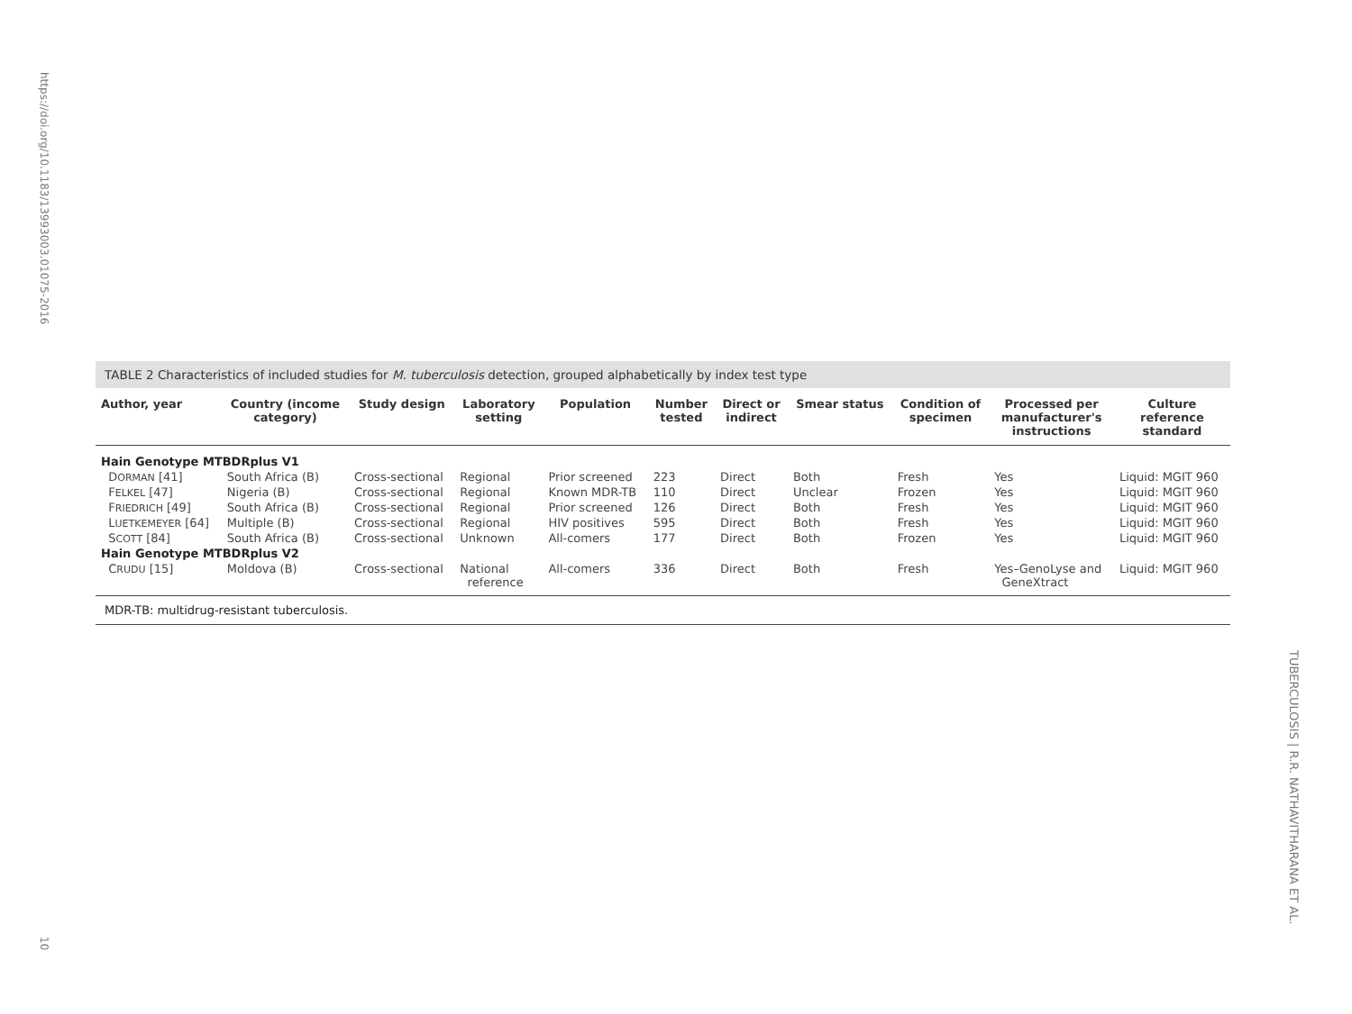https://doi.org/10.1183/13993003.01075-2016
10
TABLE 2 Characteristics of included studies for M. tuberculosis detection, grouped alphabetically by index test type
| Author, year | Country (income category) | Study design | Laboratory setting | Population | Number tested | Direct or indirect | Smear status | Condition of specimen | Processed per manufacturer's instructions | Culture reference standard |
| --- | --- | --- | --- | --- | --- | --- | --- | --- | --- | --- |
| Hain Genotype MTBDRplus V1 | | | | | | | | | | |
| D ORMAN [41] | South Africa (B) | Cross-sectional | Regional | Prior screened | 223 | Direct | Both | Fresh | Yes | Liquid: MGIT 960 |
| F ELKEL [47] | Nigeria (B) | Cross-sectional | Regional | Known MDR-TB | 110 | Direct | Unclear | Frozen | Yes | Liquid: MGIT 960 |
| F RIEDRICH [49] | South Africa (B) | Cross-sectional | Regional | Prior screened | 126 | Direct | Both | Fresh | Yes | Liquid: MGIT 960 |
| L UETKEMEYER [64] | Multiple (B) | Cross-sectional | Regional | HIV positives | 595 | Direct | Both | Fresh | Yes | Liquid: MGIT 960 |
| S COTT [84] | South Africa (B) | Cross-sectional | Unknown | All-comers | 177 | Direct | Both | Frozen | Yes | Liquid: MGIT 960 |
| Hain Genotype MTBDRplus V2 | | | | | | | | | | |
| C RUDU [15] | Moldova (B) | Cross-sectional | National reference | All-comers | 336 | Direct | Both | Fresh | Yes–GenoLyse and GeneXtract | Liquid: MGIT 960 |
MDR-TB: multidrug-resistant tuberculosis.
TUBERCULOSIS | R.R. NATHAVITHARANA ET AL.